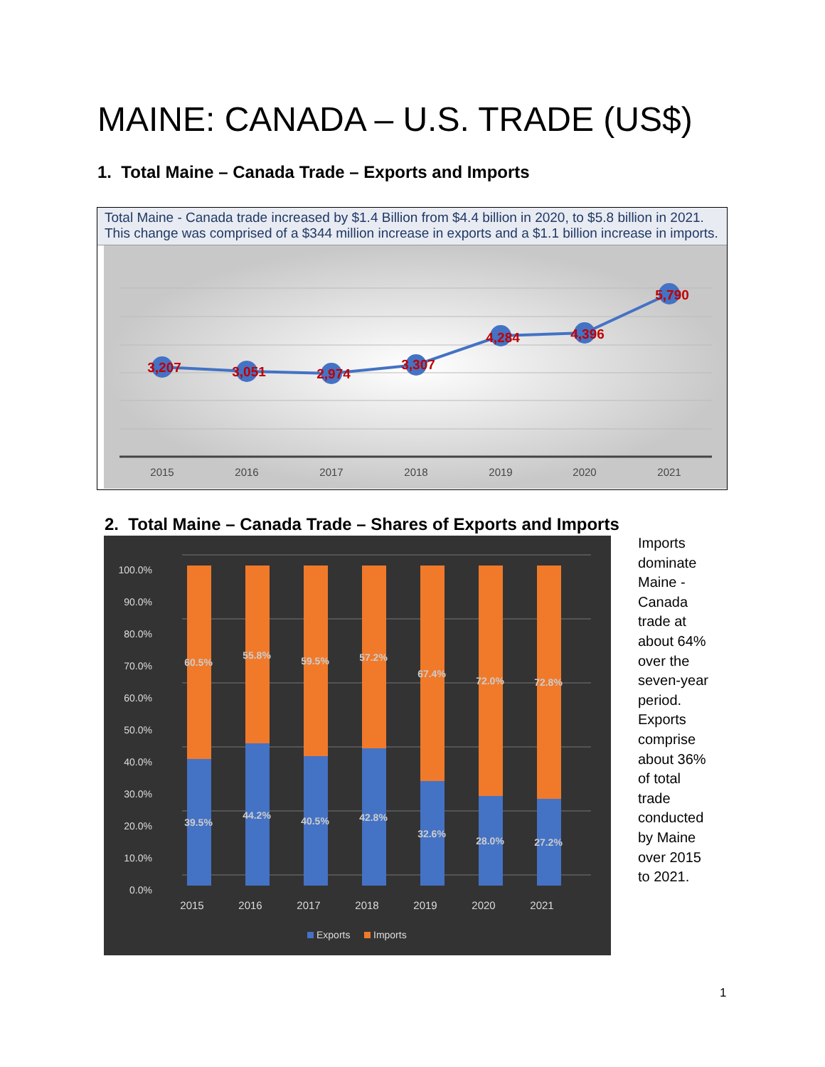MAINE: CANADA – U.S. TRADE (US$)
1. Total Maine – Canada Trade – Exports and Imports
Total Maine - Canada trade increased by $1.4 Billion from $4.4 billion in 2020, to $5.8 billion in 2021. This change was comprised of a $344 million increase in exports and a $1.1 billion increase in imports.
3,207
3,051
2,974
3,307
4,284
4,396
5,790
2015
2016
2017
2018
2019
2020
2021
2. Total Maine – Canada Trade – Shares of Exports and Imports
0.0%
10.0%
20.0%
30.0%
40.0%
50.0%
60.0%
70.0%
80.0%
90.0%
100.0%
60.5%
39.5%
55.8%
44.2%
59.5%
40.5%
57.2%
42.8%
67.4%
32.6%
72.0%
28.0%
72.8%
27.2%
2015
2016
2017
2018
2019
2020
2021
Exports
Imports
Imports dominate Maine - Canada trade at about 64% over the seven-year period. Exports comprise about 36% of total trade conducted by Maine over 2015 to 2021.
1